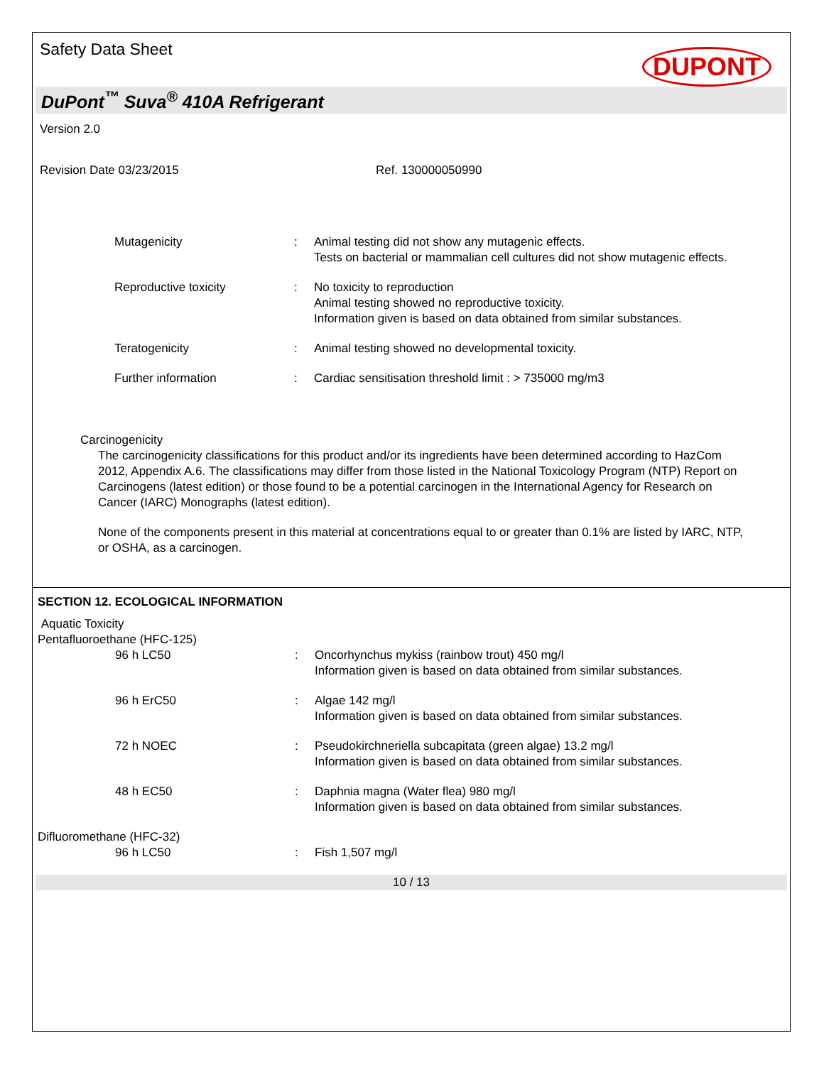Safety Data Sheet
DUPONT
DuPont<sup>™</sup> Suva<sup>®</sup> 410A Refrigerant
Version 2.0
Revision Date 03/23/2015 Ref. 130000050990
| Mutagenicity | : | Animal testing did not show any mutagenic effects. Tests on bacterial or mammalian cell cultures did not show mutagenic effects. |
| Reproductive toxicity | : | No toxicity to reproduction Animal testing showed no reproductive toxicity. Information given is based on data obtained from similar substances. |
| Teratogenicity | : | Animal testing showed no developmental toxicity. |
| Further information | : | Cardiac sensitisation threshold limit : > 735000 mg/m3 |
Carcinogenicity
The carcinogenicity classifications for this product and/or its ingredients have been determined according to HazCom 2012, Appendix A.6. The classifications may differ from those listed in the National Toxicology Program (NTP) Report on Carcinogens (latest edition) or those found to be a potential carcinogen in the International Agency for Research on Cancer (IARC) Monographs (latest edition).
None of the components present in this material at concentrations equal to or greater than 0.1% are listed by IARC, NTP, or OSHA, as a carcinogen.
SECTION 12. ECOLOGICAL INFORMATION
Aquatic Toxicity
Pentafluoroethane (HFC-125)
| 96 h LC50 | : | Oncorhynchus mykiss (rainbow trout) 450 mg/l Information given is based on data obtained from similar substances. |
| 96 h ErC50 | : | Algae 142 mg/l Information given is based on data obtained from similar substances. |
| 72 h NOEC | : | Pseudokirchneriella subcapitata (green algae) 13.2 mg/l Information given is based on data obtained from similar substances. |
| 48 h EC50 | : | Daphnia magna (Water flea) 980 mg/l Information given is based on data obtained from similar substances. |
Difluoromethane (HFC-32)
| 96 h LC50 | : | Fish 1,507 mg/l |
10 / 13